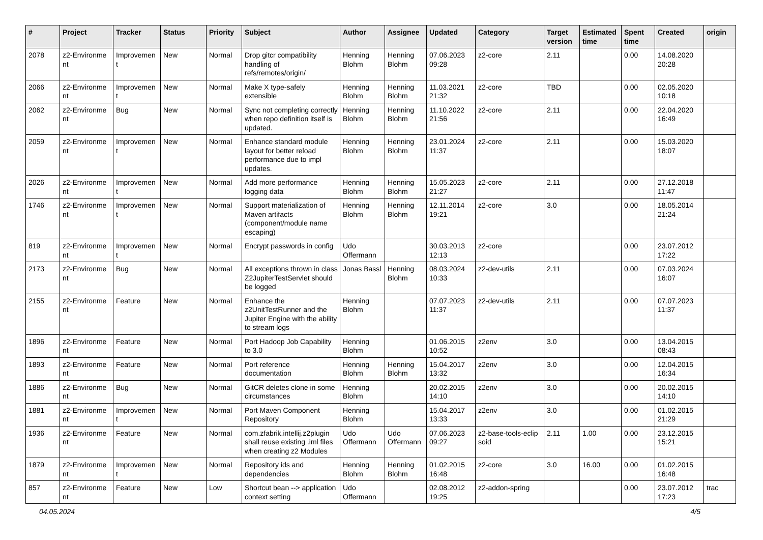| # | Project | Tracker | Status | Priority | Subject | Author | Assignee | Updated | Category | Target version | Estimated time | Spent time | Created | origin |
| --- | --- | --- | --- | --- | --- | --- | --- | --- | --- | --- | --- | --- | --- | --- |
| 2078 | z2-Environme nt | Improvemen t | New | Normal | Drop gitcr compatibility handling of refs/remotes/origin/ | Henning Blohm | Henning Blohm | 07.06.2023 09:28 | z2-core | 2.11 | | 0.00 | 14.08.2020 20:28 | |
| 2066 | z2-Environme nt | Improvemen t | New | Normal | Make X type-safely extensible | Henning Blohm | Henning Blohm | 11.03.2021 21:32 | z2-core | TBD | | 0.00 | 02.05.2020 10:18 | |
| 2062 | z2-Environme nt | Bug | New | Normal | Sync not completing correctly when repo definition itself is updated. | Henning Blohm | Henning Blohm | 11.10.2022 21:56 | z2-core | 2.11 | | 0.00 | 22.04.2020 16:49 | |
| 2059 | z2-Environme nt | Improvemen t | New | Normal | Enhance standard module layout for better reload performance due to impl updates. | Henning Blohm | Henning Blohm | 23.01.2024 11:37 | z2-core | 2.11 | | 0.00 | 15.03.2020 18:07 | |
| 2026 | z2-Environme nt | Improvemen t | New | Normal | Add more performance logging data | Henning Blohm | Henning Blohm | 15.05.2023 21:27 | z2-core | 2.11 | | 0.00 | 27.12.2018 11:47 | |
| 1746 | z2-Environme nt | Improvemen t | New | Normal | Support materialization of Maven artifacts (component/module name escaping) | Henning Blohm | Henning Blohm | 12.11.2014 19:21 | z2-core | 3.0 | | 0.00 | 18.05.2014 21:24 | |
| 819 | z2-Environme nt | Improvemen t | New | Normal | Encrypt passwords in config | Udo Offermann | | 30.03.2013 12:13 | z2-core | | | 0.00 | 23.07.2012 17:22 | |
| 2173 | z2-Environme nt | Bug | New | Normal | All exceptions thrown in class Z2JupiterTestServlet should be logged | Jonas Bassl | Henning Blohm | 08.03.2024 10:33 | z2-dev-utils | 2.11 | | 0.00 | 07.03.2024 16:07 | |
| 2155 | z2-Environme nt | Feature | New | Normal | Enhance the z2UnitTestRunner and the Jupiter Engine with the ability to stream logs | Henning Blohm | | 07.07.2023 11:37 | z2-dev-utils | 2.11 | | 0.00 | 07.07.2023 11:37 | |
| 1896 | z2-Environme nt | Feature | New | Normal | Port Hadoop Job Capability to 3.0 | Henning Blohm | | 01.06.2015 10:52 | z2env | 3.0 | | 0.00 | 13.04.2015 08:43 | |
| 1893 | z2-Environme nt | Feature | New | Normal | Port reference documentation | Henning Blohm | Henning Blohm | 15.04.2017 13:32 | z2env | 3.0 | | 0.00 | 12.04.2015 16:34 | |
| 1886 | z2-Environme nt | Bug | New | Normal | GitCR deletes clone in some circumstances | Henning Blohm | | 20.02.2015 14:10 | z2env | 3.0 | | 0.00 | 20.02.2015 14:10 | |
| 1881 | z2-Environme nt | Improvemen t | New | Normal | Port Maven Component Repository | Henning Blohm | | 15.04.2017 13:33 | z2env | 3.0 | | 0.00 | 01.02.2015 21:29 | |
| 1936 | z2-Environme nt | Feature | New | Normal | com.zfabrik.intellij.z2plugin shall reuse existing .iml files when creating z2 Modules | Udo Offermann | Udo Offermann | 07.06.2023 09:27 | z2-base-tools-eclip soid | 2.11 | 1.00 | 0.00 | 23.12.2015 15:21 | |
| 1879 | z2-Environme nt | Improvemen t | New | Normal | Repository ids and dependencies | Henning Blohm | Henning Blohm | 01.02.2015 16:48 | z2-core | 3.0 | 16.00 | 0.00 | 01.02.2015 16:48 | |
| 857 | z2-Environme nt | Feature | New | Low | Shortcut bean --> application context setting | Udo Offermann | | 02.08.2012 19:25 | z2-addon-spring | | | 0.00 | 23.07.2012 17:23 | trac |
04.05.2024 4/5